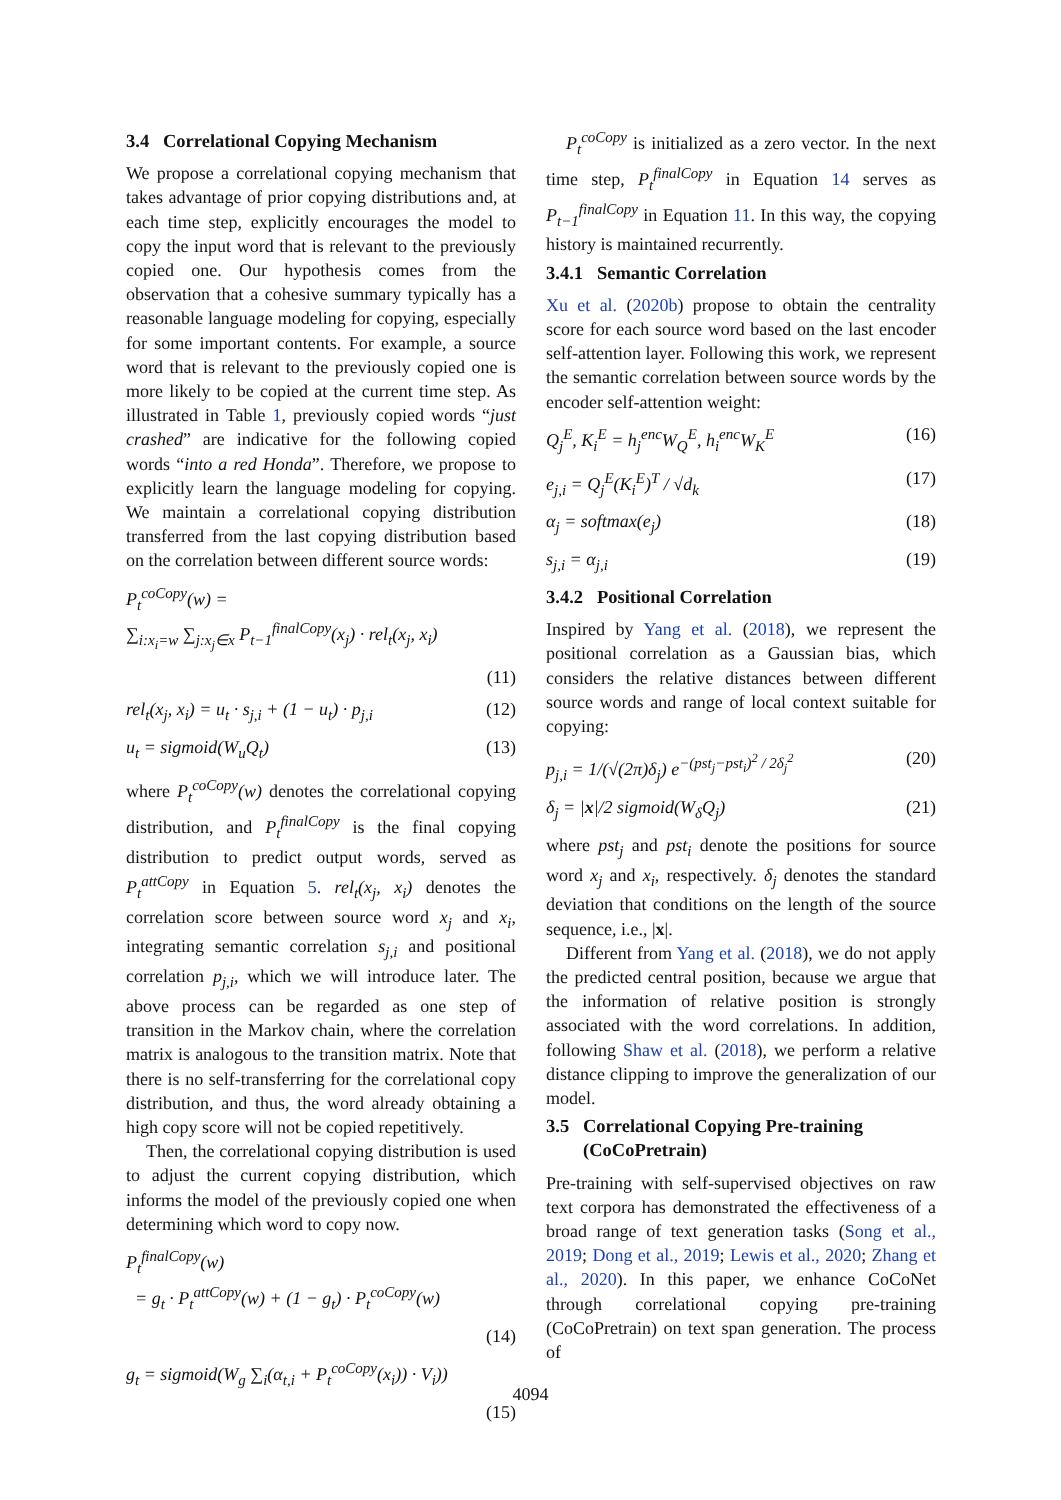3.4 Correlational Copying Mechanism
We propose a correlational copying mechanism that takes advantage of prior copying distributions and, at each time step, explicitly encourages the model to copy the input word that is relevant to the previously copied one. Our hypothesis comes from the observation that a cohesive summary typically has a reasonable language modeling for copying, especially for some important contents. For example, a source word that is relevant to the previously copied one is more likely to be copied at the current time step. As illustrated in Table 1, previously copied words “just crashed” are indicative for the following copied words “into a red Honda”. Therefore, we propose to explicitly learn the language modeling for copying. We maintain a correlational copying distribution transferred from the last copying distribution based on the correlation between different source words:
P<sub>t</sub><sup>coCopy</sup>(w) =
∑<sub>i:x<sub>i</sub>=w</sub> ∑<sub>j:x<sub>j</sub>∈x</sub> P<sub>t−1</sub><sup>finalCopy</sup>(x<sub>j</sub>) · rel<sub>t</sub>(x<sub>j</sub>, x<sub>i</sub>)
(11)
rel<sub>t</sub>(x<sub>j</sub>, x<sub>i</sub>) = u<sub>t</sub> · s<sub>j,i</sub> + (1 − u<sub>t</sub>) · p<sub>j,i</sub> (12)
u<sub>t</sub> = sigmoid(W<sub>u</sub>Q<sub>t</sub>) (13)
where P<sub>t</sub><sup>coCopy</sup>(w) denotes the correlational copying distribution, and P<sub>t</sub><sup>finalCopy</sup> is the final copying distribution to predict output words, served as P<sub>t</sub><sup>attCopy</sup> in Equation 5. rel<sub>t</sub>(x<sub>j</sub>, x<sub>i</sub>) denotes the correlation score between source word x<sub>j</sub> and x<sub>i</sub>, integrating semantic correlation s<sub>j,i</sub> and positional correlation p<sub>j,i</sub>, which we will introduce later. The above process can be regarded as one step of transition in the Markov chain, where the correlation matrix is analogous to the transition matrix. Note that there is no self-transferring for the correlational copy distribution, and thus, the word already obtaining a high copy score will not be copied repetitively.
Then, the correlational copying distribution is used to adjust the current copying distribution, which informs the model of the previously copied one when determining which word to copy now.
P<sub>t</sub><sup>finalCopy</sup>(w)
= g<sub>t</sub> · P<sub>t</sub><sup>attCopy</sup>(w) + (1 − g<sub>t</sub>) · P<sub>t</sub><sup>coCopy</sup>(w)
(14)
g<sub>t</sub> = sigmoid(W<sub>g</sub> ∑<sub>i</sub>(α<sub>t,i</sub> + P<sub>t</sub><sup>coCopy</sup>(x<sub>i</sub>)) · V<sub>i</sub>))
(15)
P<sub>t</sub><sup>coCopy</sup> is initialized as a zero vector. In the next time step, P<sub>t</sub><sup>finalCopy</sup> in Equation 14 serves as P<sub>t−1</sub><sup>finalCopy</sup> in Equation 11. In this way, the copying history is maintained recurrently.
3.4.1 Semantic Correlation
Xu et al. (2020b) propose to obtain the centrality score for each source word based on the last encoder self-attention layer. Following this work, we represent the semantic correlation between source words by the encoder self-attention weight:
Q<sub>j</sub><sup>E</sup>, K<sub>i</sub><sup>E</sup> = h<sub>j</sub><sup>enc</sup>W<sub>Q</sub><sup>E</sup>, h<sub>i</sub><sup>enc</sup>W<sub>K</sub><sup>E</sup> (16)
e<sub>j,i</sub> = Q<sub>j</sub><sup>E</sup>(K<sub>i</sub><sup>E</sup>)<sup>T</sup> / √d<sub>k</sub> (17)
α<sub>j</sub> = softmax(e<sub>j</sub>) (18)
s<sub>j,i</sub> = α<sub>j,i</sub> (19)
3.4.2 Positional Correlation
Inspired by Yang et al. (2018), we represent the positional correlation as a Gaussian bias, which considers the relative distances between different source words and range of local context suitable for copying:
p<sub>j,i</sub> = 1/(√(2π)δ<sub>j</sub>) e<sup>−(pst<sub>j</sub>−pst<sub>i</sub>)<sup>2</sup> / 2δ<sub>j</sub><sup>2</sup></sup> (20)
δ<sub>j</sub> = |x|/2 sigmoid(W<sub>δ</sub>Q<sub>j</sub>) (21)
where pst<sub>j</sub> and pst<sub>i</sub> denote the positions for source word x<sub>j</sub> and x<sub>i</sub>, respectively. δ<sub>j</sub> denotes the standard deviation that conditions on the length of the source sequence, i.e., |x|.
Different from Yang et al. (2018), we do not apply the predicted central position, because we argue that the information of relative position is strongly associated with the word correlations. In addition, following Shaw et al. (2018), we perform a relative distance clipping to improve the generalization of our model.
3.5 Correlational Copying Pre-training
(CoCoPretrain)
Pre-training with self-supervised objectives on raw text corpora has demonstrated the effectiveness of a broad range of text generation tasks (Song et al., 2019; Dong et al., 2019; Lewis et al., 2020; Zhang et al., 2020). In this paper, we enhance CoCoNet through correlational copying pre-training (CoCoPretrain) on text span generation. The process of
4094